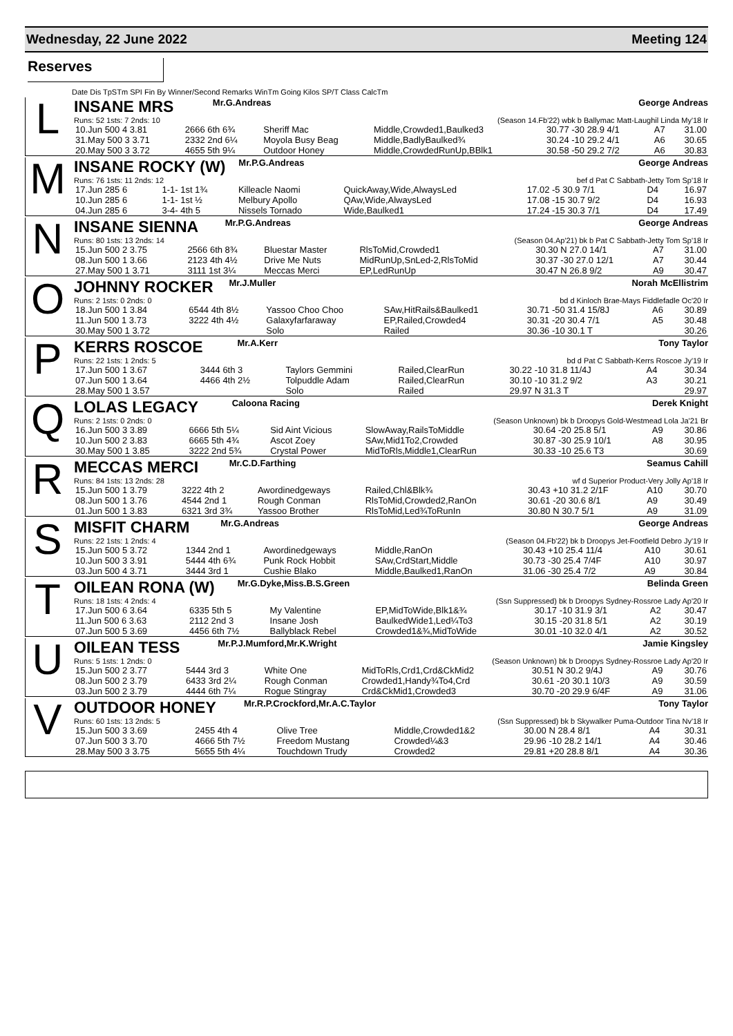Wednesday, 22 June 2022 Meeting 124
Reserves
Date Dis TpSTm SPI Fin By Winner/Second Remarks WinTm Going Kilos SP/T Class CalcTm
L
INSANE MRS Mr.G.Andreas George Andreas
Runs: 52 1sts: 7 2nds: 10 (Season 14.Fb'22) wbk b Ballymac Matt-Laughil Linda My'18 Ir
| 10.Jun 500 4 3.81 | 2666 6th 6¾ | Sheriff Mac | Middle,Crowded1,Baulked3 | 30.77 -30 28.9 4/1 | A7 | 31.00 |
| 31.May 500 3 3.71 | 2332 2nd 6¼ | Moyola Busy Beag | Middle,BadlyBaulked¾ | 30.24 -10 29.2 4/1 | A6 | 30.65 |
| 20.May 500 3 3.72 | 4655 5th 9¼ | Outdoor Honey | Middle,CrowdedRunUp,BBlk1 | 30.58 -50 29.2 7/2 | A6 | 30.83 |
M
INSANE ROCKY (W) Mr.P.G.Andreas George Andreas
Runs: 76 1sts: 11 2nds: 12 bef d Pat C Sabbath-Jetty Tom Sp'18 Ir
| 17.Jun 285 6 | 1-1- 1st 1¾ | Killeacle Naomi | QuickAway,Wide,AlwaysLed | 17.02 -5 30.9 7/1 | D4 | 16.97 |
| 10.Jun 285 6 | 1-1- 1st ½ | Melbury Apollo | QAw,Wide,AlwaysLed | 17.08 -15 30.7 9/2 | D4 | 16.93 |
| 04.Jun 285 6 | 3-4- 4th 5 | Nissels Tornado | Wide,Baulked1 | 17.24 -15 30.3 7/1 | D4 | 17.49 |
N
INSANE SIENNA Mr.P.G.Andreas George Andreas
Runs: 80 1sts: 13 2nds: 14 (Season 04.Ap'21) bk b Pat C Sabbath-Jetty Tom Sp'18 Ir
| 15.Jun 500 2 3.75 | 2566 6th 8¾ | Bluestar Master | RlsToMid,Crowded1 | 30.30 N 27.0 14/1 | A7 | 31.00 |
| 08.Jun 500 1 3.66 | 2123 4th 4½ | Drive Me Nuts | MidRunUp,SnLed-2,RlsToMid | 30.37 -30 27.0 12/1 | A7 | 30.44 |
| 27.May 500 1 3.71 | 3111 1st 3¼ | Meccas Merci | EP,LedRunUp | 30.47 N 26.8 9/2 | A9 | 30.47 |
O
JOHNNY ROCKER Mr.J.Muller Norah McEllistrim
Runs: 2 1sts: 0 2nds: 0 bd d Kinloch Brae-Mays Fiddlefadle Oc'20 Ir
| 18.Jun 500 1 3.84 | 6544 4th 8½ | Yassoo Choo Choo | SAw,HitRails&Baulked1 | 30.71 -50 31.4 15/8J | A6 | 30.89 |
| 11.Jun 500 1 3.73 | 3222 4th 4½ | Galaxyfarfaraway | EP,Railed,Crowded4 | 30.31 -20 30.4 7/1 | A5 | 30.48 |
| 30.May 500 1 3.72 | | Solo | Railed | 30.36 -10 30.1 T | | 30.26 |
P
KERRS ROSCOE Mr.A.Kerr Tony Taylor
Runs: 22 1sts: 1 2nds: 5 bd d Pat C Sabbath-Kerrs Roscoe Jy'19 Ir
| 17.Jun 500 1 3.67 | 3444 6th 3 | Taylors Gemmini | Railed,ClearRun | 30.22 -10 31.8 11/4J | A4 | 30.34 |
| 07.Jun 500 1 3.64 | 4466 4th 2½ | Tolpuddle Adam | Railed,ClearRun | 30.10 -10 31.2 9/2 | A3 | 30.21 |
| 28.May 500 1 3.57 | | Solo | Railed | 29.97 N 31.3 T | | 29.97 |
Q
LOLAS LEGACY Caloona Racing Derek Knight
Runs: 2 1sts: 0 2nds: 0 (Season Unknown) bk b Droopys Gold-Westmead Lola Ja'21 Br
| 16.Jun 500 3 3.89 | 6666 5th 5¼ | Sid Aint Vicious | SlowAway,RailsToMiddle | 30.64 -20 25.8 5/1 | A9 | 30.86 |
| 10.Jun 500 2 3.83 | 6665 5th 4¾ | Ascot Zoey | SAw,Mid1To2,Crowded | 30.87 -30 25.9 10/1 | A8 | 30.95 |
| 30.May 500 1 3.85 | 3222 2nd 5¾ | Crystal Power | MidToRls,Middle1,ClearRun | 30.33 -10 25.6 T3 | | 30.69 |
R
MECCAS MERCI Mr.C.D.Farthing Seamus Cahill
Runs: 84 1sts: 13 2nds: 28 wf d Superior Product-Very Jolly Ap'18 Ir
| 15.Jun 500 1 3.79 | 3222 4th 2 | Awordinedgeways | Railed,Chl&Blk¾ | 30.43 +10 31.2 2/1F | A10 | 30.70 |
| 08.Jun 500 1 3.76 | 4544 2nd 1 | Rough Conman | RlsToMid,Crowded2,RanOn | 30.61 -20 30.6 8/1 | A9 | 30.49 |
| 01.Jun 500 1 3.83 | 6321 3rd 3¾ | Yassoo Brother | RlsToMid,Led¾ToRunIn | 30.80 N 30.7 5/1 | A9 | 31.09 |
S
MISFIT CHARM Mr.G.Andreas George Andreas
Runs: 22 1sts: 1 2nds: 4 (Season 04.Fb'22) bk b Droopys Jet-Footfield Debro Jy'19 Ir
| 15.Jun 500 5 3.72 | 1344 2nd 1 | Awordinedgeways | Middle,RanOn | 30.43 +10 25.4 11/4 | A10 | 30.61 |
| 10.Jun 500 3 3.91 | 5444 4th 6¾ | Punk Rock Hobbit | SAw,CrdStart,Middle | 30.73 -30 25.4 7/4F | A10 | 30.97 |
| 03.Jun 500 4 3.71 | 3444 3rd 1 | Cushie Blako | Middle,Baulked1,RanOn | 31.06 -30 25.4 7/2 | A9 | 30.84 |
T
OILEAN RONA (W) Mr.G.Dyke,Miss.B.S.Green Belinda Green
Runs: 18 1sts: 4 2nds: 4 (Ssn Suppressed) bk b Droopys Sydney-Rossroe Lady Ap'20 Ir
| 17.Jun 500 6 3.64 | 6335 5th 5 | My Valentine | EP,MidToWide,Blk1&¾ | 30.17 -10 31.9 3/1 | A2 | 30.47 |
| 11.Jun 500 6 3.63 | 2112 2nd 3 | Insane Josh | BaulkedWide1,Led¼To3 | 30.15 -20 31.8 5/1 | A2 | 30.19 |
| 07.Jun 500 5 3.69 | 4456 6th 7½ | Ballyblack Rebel | Crowded1&¾,MidToWide | 30.01 -10 32.0 4/1 | A2 | 30.52 |
U
OILEAN TESS Mr.P.J.Mumford,Mr.K.Wright Jamie Kingsley
Runs: 5 1sts: 1 2nds: 0 (Season Unknown) bk b Droopys Sydney-Rossroe Lady Ap'20 Ir
| 15.Jun 500 2 3.77 | 5444 3rd 3 | White One | MidToRls,Crd1,Crd&CkMid2 | 30.51 N 30.2 9/4J | A9 | 30.76 |
| 08.Jun 500 2 3.79 | 6433 3rd 2¼ | Rough Conman | Crowded1,Handy¾To4,Crd | 30.61 -20 30.1 10/3 | A9 | 30.59 |
| 03.Jun 500 2 3.79 | 4444 6th 7¼ | Rogue Stingray | Crd&CkMid1,Crowded3 | 30.70 -20 29.9 6/4F | A9 | 31.06 |
V
OUTDOOR HONEY Mr.R.P.Crockford,Mr.A.C.Taylor Tony Taylor
Runs: 60 1sts: 13 2nds: 5 (Ssn Suppressed) bk b Skywalker Puma-Outdoor Tina Nv'18 Ir
| 15.Jun 500 3 3.69 | 2455 4th 4 | Olive Tree | Middle,Crowded1&2 | 30.00 N 28.4 8/1 | A4 | 30.31 |
| 07.Jun 500 3 3.70 | 4666 5th 7½ | Freedom Mustang | Crowded¼&3 | 29.96 -10 28.2 14/1 | A4 | 30.46 |
| 28.May 500 3 3.75 | 5655 5th 4¼ | Touchdown Trudy | Crowded2 | 29.81 +20 28.8 8/1 | A4 | 30.36 |